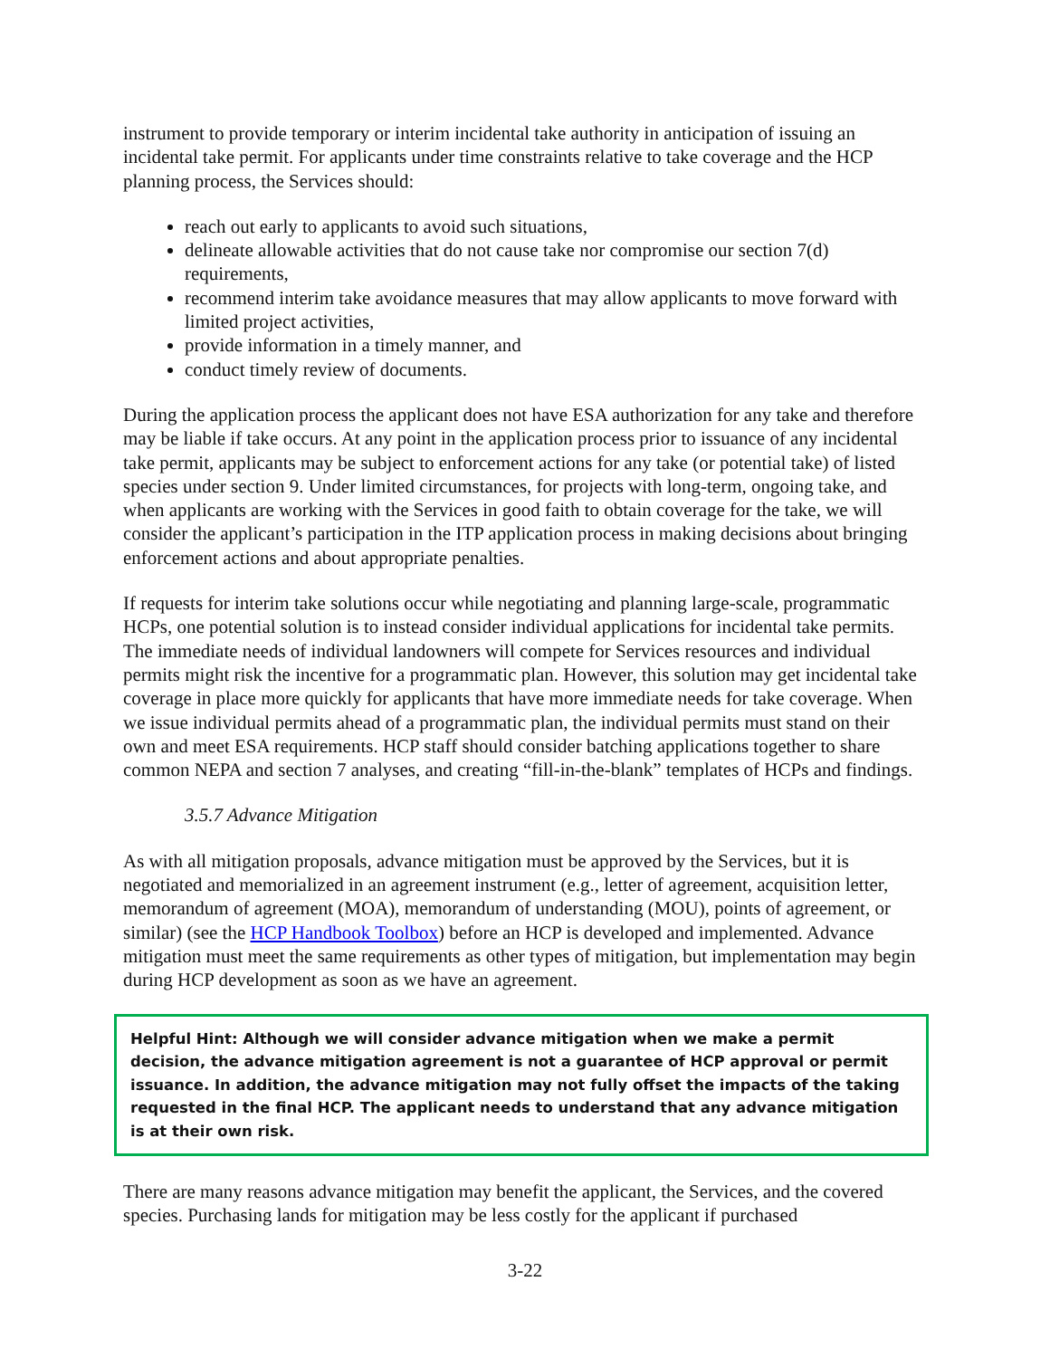instrument to provide temporary or interim incidental take authority in anticipation of issuing an incidental take permit. For applicants under time constraints relative to take coverage and the HCP planning process, the Services should:
reach out early to applicants to avoid such situations,
delineate allowable activities that do not cause take nor compromise our section 7(d) requirements,
recommend interim take avoidance measures that may allow applicants to move forward with limited project activities,
provide information in a timely manner, and
conduct timely review of documents.
During the application process the applicant does not have ESA authorization for any take and therefore may be liable if take occurs. At any point in the application process prior to issuance of any incidental take permit, applicants may be subject to enforcement actions for any take (or potential take) of listed species under section 9. Under limited circumstances, for projects with long-term, ongoing take, and when applicants are working with the Services in good faith to obtain coverage for the take, we will consider the applicant’s participation in the ITP application process in making decisions about bringing enforcement actions and about appropriate penalties.
If requests for interim take solutions occur while negotiating and planning large-scale, programmatic HCPs, one potential solution is to instead consider individual applications for incidental take permits. The immediate needs of individual landowners will compete for Services resources and individual permits might risk the incentive for a programmatic plan. However, this solution may get incidental take coverage in place more quickly for applicants that have more immediate needs for take coverage. When we issue individual permits ahead of a programmatic plan, the individual permits must stand on their own and meet ESA requirements. HCP staff should consider batching applications together to share common NEPA and section 7 analyses, and creating “fill-in-the-blank” templates of HCPs and findings.
3.5.7 Advance Mitigation
As with all mitigation proposals, advance mitigation must be approved by the Services, but it is negotiated and memorialized in an agreement instrument (e.g., letter of agreement, acquisition letter, memorandum of agreement (MOA), memorandum of understanding (MOU), points of agreement, or similar) (see the HCP Handbook Toolbox) before an HCP is developed and implemented. Advance mitigation must meet the same requirements as other types of mitigation, but implementation may begin during HCP development as soon as we have an agreement.
Helpful Hint: Although we will consider advance mitigation when we make a permit decision, the advance mitigation agreement is not a guarantee of HCP approval or permit issuance. In addition, the advance mitigation may not fully offset the impacts of the taking requested in the final HCP. The applicant needs to understand that any advance mitigation is at their own risk.
There are many reasons advance mitigation may benefit the applicant, the Services, and the covered species. Purchasing lands for mitigation may be less costly for the applicant if purchased
3-22